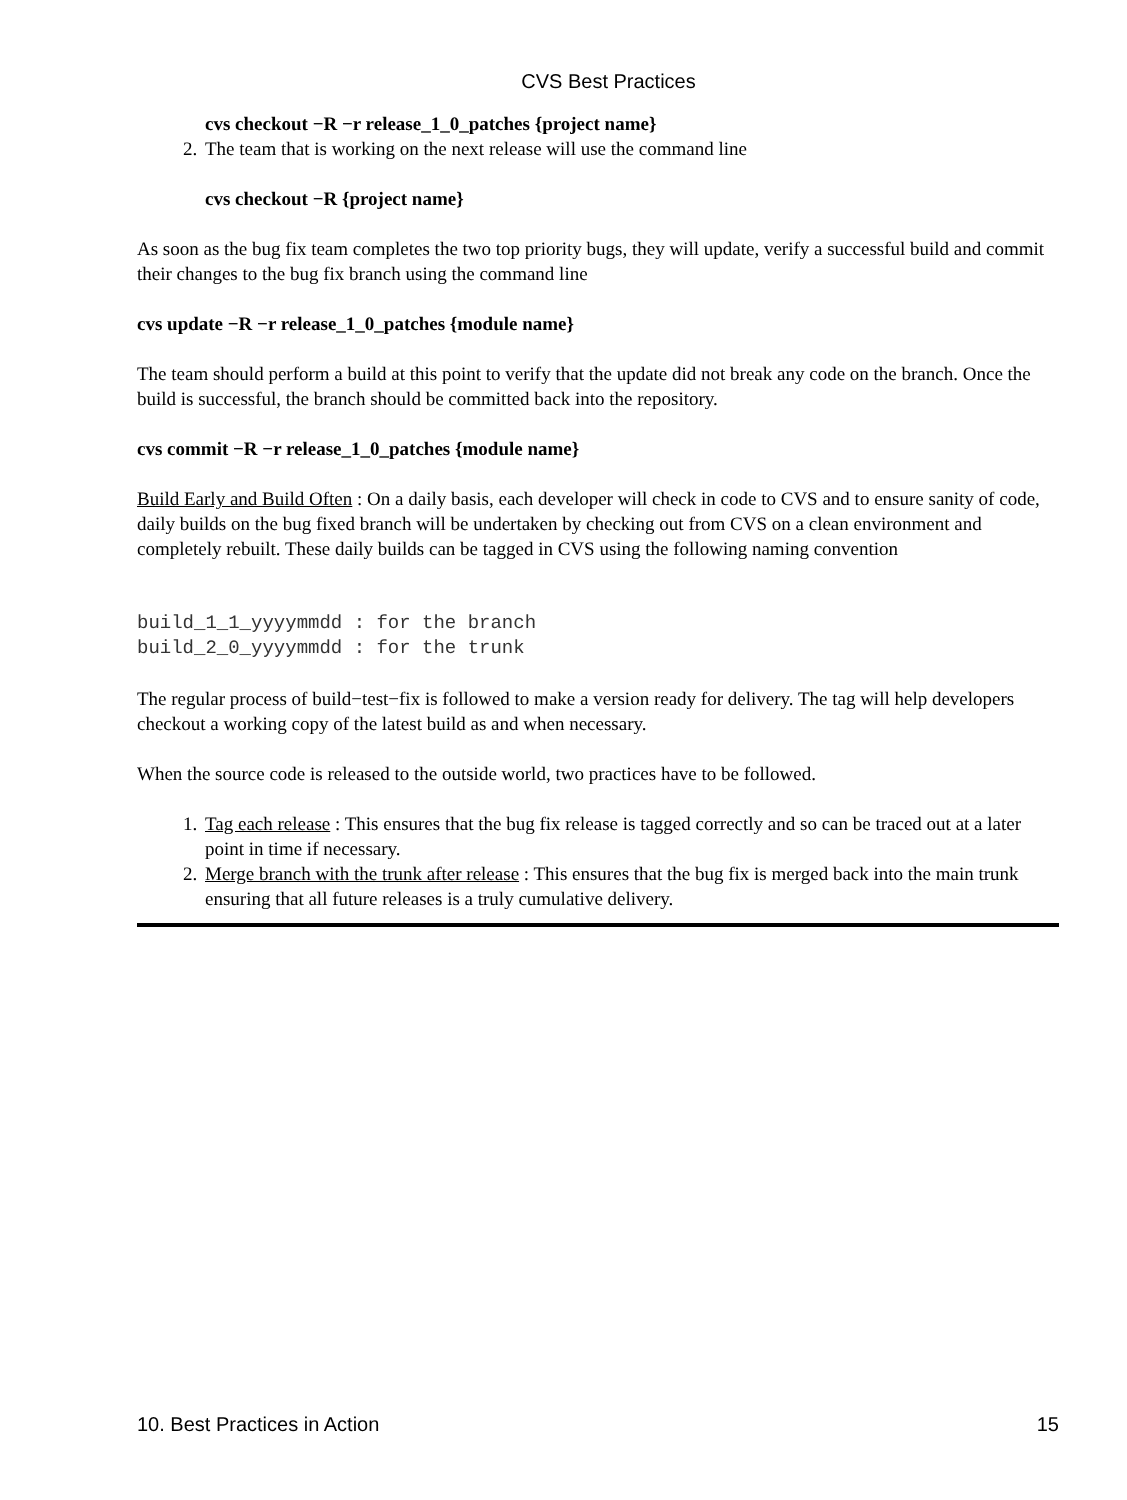CVS Best Practices
cvs checkout −R −r release_1_0_patches {project name}
2. The team that is working on the next release will use the command line
cvs checkout −R {project name}
As soon as the bug fix team completes the two top priority bugs, they will update, verify a successful build and commit their changes to the bug fix branch using the command line
cvs update −R −r release_1_0_patches {module name}
The team should perform a build at this point to verify that the update did not break any code on the branch. Once the build is successful, the branch should be committed back into the repository.
cvs commit −R −r release_1_0_patches {module name}
Build Early and Build Often : On a daily basis, each developer will check in code to CVS and to ensure sanity of code, daily builds on the bug fixed branch will be undertaken by checking out from CVS on a clean environment and completely rebuilt. These daily builds can be tagged in CVS using the following naming convention
build_1_1_yyyymmdd : for the branch
build_2_0_yyyymmdd : for the trunk
The regular process of build−test−fix is followed to make a version ready for delivery. The tag will help developers checkout a working copy of the latest build as and when necessary.
When the source code is released to the outside world, two practices have to be followed.
1. Tag each release : This ensures that the bug fix release is tagged correctly and so can be traced out at a later point in time if necessary.
2. Merge branch with the trunk after release : This ensures that the bug fix is merged back into the main trunk ensuring that all future releases is a truly cumulative delivery.
10. Best Practices in Action 15